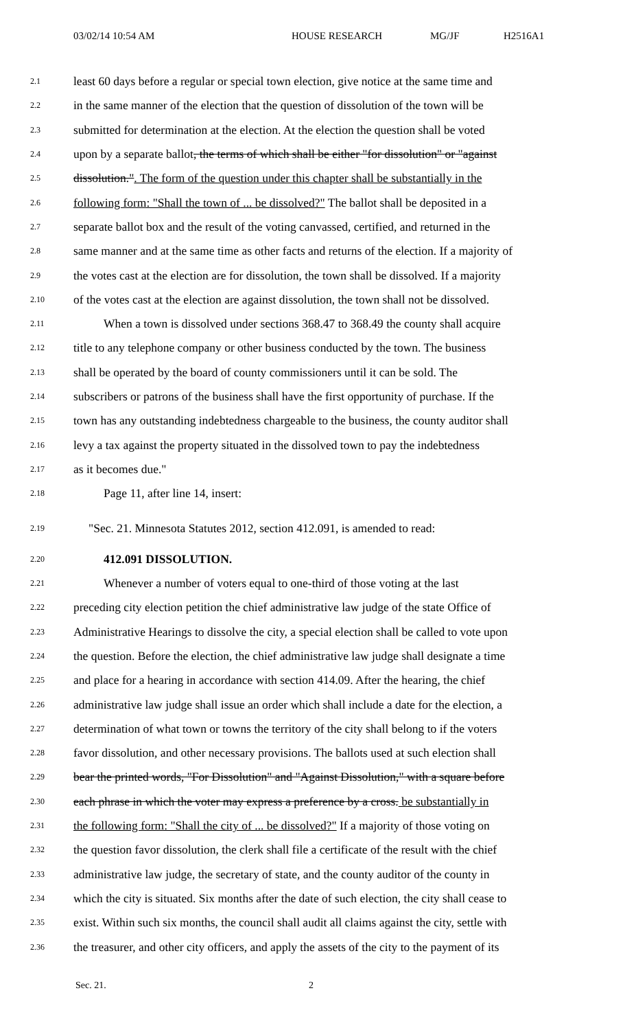03/02/14 10:54 AM HOUSE RESEARCH MG/JF H2516A1
2.1 least 60 days before a regular or special town election, give notice at the same time and
2.2 in the same manner of the election that the question of dissolution of the town will be
2.3 submitted for determination at the election. At the election the question shall be voted
2.4 upon by a separate ballot, the terms of which shall be either "for dissolution" or "against
2.5 dissolution.". The form of the question under this chapter shall be substantially in the
2.6 following form: "Shall the town of ... be dissolved?" The ballot shall be deposited in a
2.7 separate ballot box and the result of the voting canvassed, certified, and returned in the
2.8 same manner and at the same time as other facts and returns of the election. If a majority of
2.9 the votes cast at the election are for dissolution, the town shall be dissolved. If a majority
2.10 of the votes cast at the election are against dissolution, the town shall not be dissolved.
2.11 When a town is dissolved under sections 368.47 to 368.49 the county shall acquire
2.12 title to any telephone company or other business conducted by the town. The business
2.13 shall be operated by the board of county commissioners until it can be sold. The
2.14 subscribers or patrons of the business shall have the first opportunity of purchase. If the
2.15 town has any outstanding indebtedness chargeable to the business, the county auditor shall
2.16 levy a tax against the property situated in the dissolved town to pay the indebtedness
2.17 as it becomes due."
2.18 Page 11, after line 14, insert:
2.19 "Sec. 21. Minnesota Statutes 2012, section 412.091, is amended to read:
2.20 412.091 DISSOLUTION.
2.21 Whenever a number of voters equal to one-third of those voting at the last
2.22 preceding city election petition the chief administrative law judge of the state Office of
2.23 Administrative Hearings to dissolve the city, a special election shall be called to vote upon
2.24 the question. Before the election, the chief administrative law judge shall designate a time
2.25 and place for a hearing in accordance with section 414.09. After the hearing, the chief
2.26 administrative law judge shall issue an order which shall include a date for the election, a
2.27 determination of what town or towns the territory of the city shall belong to if the voters
2.28 favor dissolution, and other necessary provisions. The ballots used at such election shall
2.29 bear the printed words, "For Dissolution" and "Against Dissolution," with a square before
2.30 each phrase in which the voter may express a preference by a cross. be substantially in
2.31 the following form: "Shall the city of ... be dissolved?" If a majority of those voting on
2.32 the question favor dissolution, the clerk shall file a certificate of the result with the chief
2.33 administrative law judge, the secretary of state, and the county auditor of the county in
2.34 which the city is situated. Six months after the date of such election, the city shall cease to
2.35 exist. Within such six months, the council shall audit all claims against the city, settle with
2.36 the treasurer, and other city officers, and apply the assets of the city to the payment of its
Sec. 21. 2